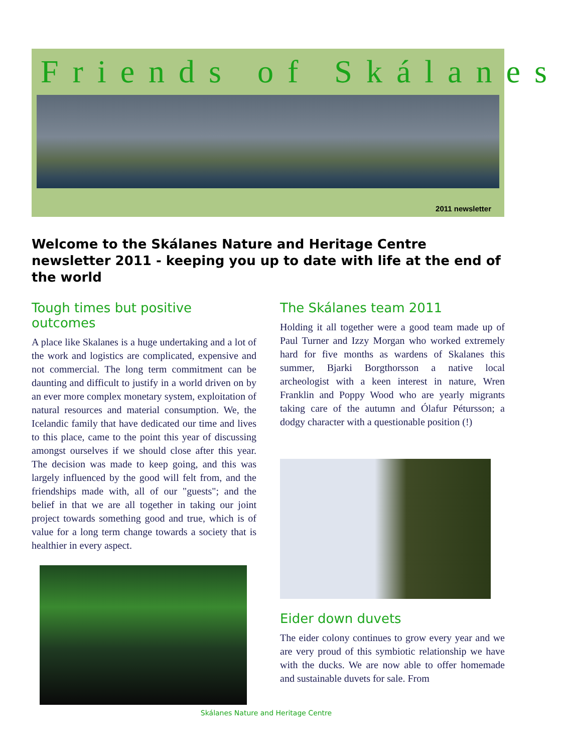Friends of Skálanes
2011 newsletter
Welcome to the Skálanes Nature and Heritage Centre newsletter 2011 - keeping you up to date with life at the end of the world
Tough times but positive outcomes
A place like Skalanes is a huge undertaking and a lot of the work and logistics are complicated, expensive and not commercial. The long term commitment can be daunting and difficult to justify in a world driven on by an ever more complex monetary system, exploitation of natural resources and material consumption. We, the Icelandic family that have dedicated our time and lives to this place, came to the point this year of discussing amongst ourselves if we should close after this year. The decision was made to keep going, and this was largely influenced by the good will felt from, and the friendships made with, all of our "guests"; and the belief in that we are all together in taking our joint project towards something good and true, which is of value for a long term change towards a society that is healthier in every aspect.
The Skálanes team 2011
Holding it all together were a good team made up of Paul Turner and Izzy Morgan who worked extremely hard for five months as wardens of Skalanes this summer, Bjarki Borgthorsson a native local archeologist with a keen interest in nature, Wren Franklin and Poppy Wood who are yearly migrants taking care of the autumn and Ólafur Pétursson; a dodgy character with a questionable position (!)
Eider down duvets
The eider colony continues to grow every year and we are very proud of this symbiotic relationship we have with the ducks. We are now able to offer homemade and sustainable duvets for sale. From
Skálanes Nature and Heritage Centre